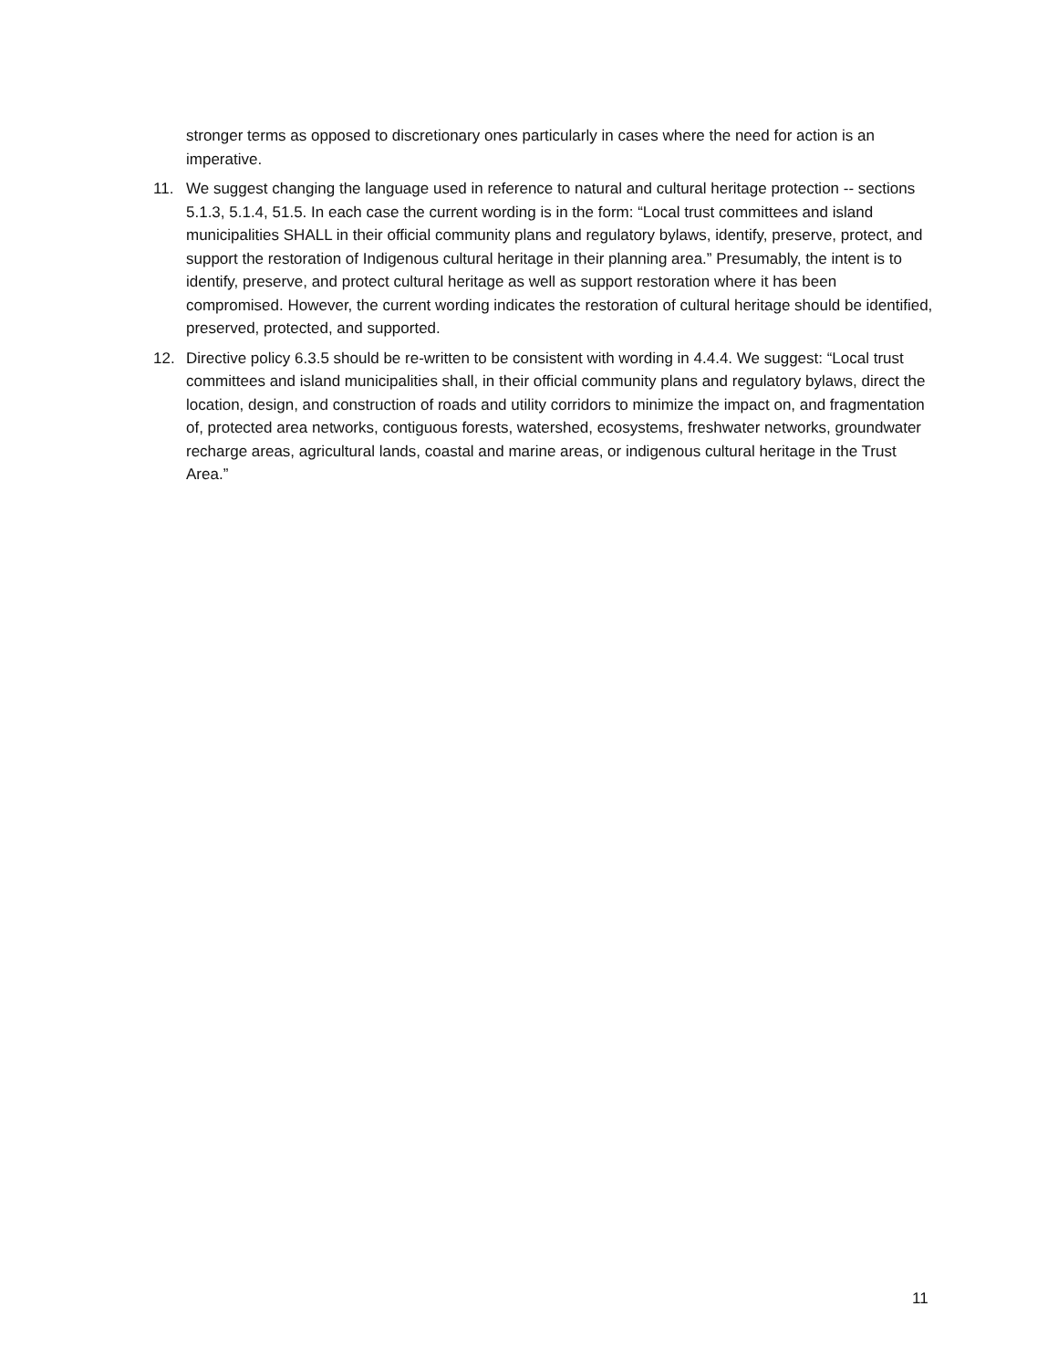stronger terms as opposed to discretionary ones particularly in cases where the need for action is an imperative.
11. We suggest changing the language used in reference to natural and cultural heritage protection -- sections 5.1.3, 5.1.4, 51.5. In each case the current wording is in the form: “Local trust committees and island municipalities SHALL in their official community plans and regulatory bylaws, identify, preserve, protect, and support the restoration of Indigenous cultural heritage in their planning area.” Presumably, the intent is to identify, preserve, and protect cultural heritage as well as support restoration where it has been compromised. However, the current wording indicates the restoration of cultural heritage should be identified, preserved, protected, and supported.
12. Directive policy 6.3.5 should be re-written to be consistent with wording in 4.4.4. We suggest: “Local trust committees and island municipalities shall, in their official community plans and regulatory bylaws, direct the location, design, and construction of roads and utility corridors to minimize the impact on, and fragmentation of, protected area networks, contiguous forests, watershed, ecosystems, freshwater networks, groundwater recharge areas, agricultural lands, coastal and marine areas, or indigenous cultural heritage in the Trust Area.”
11